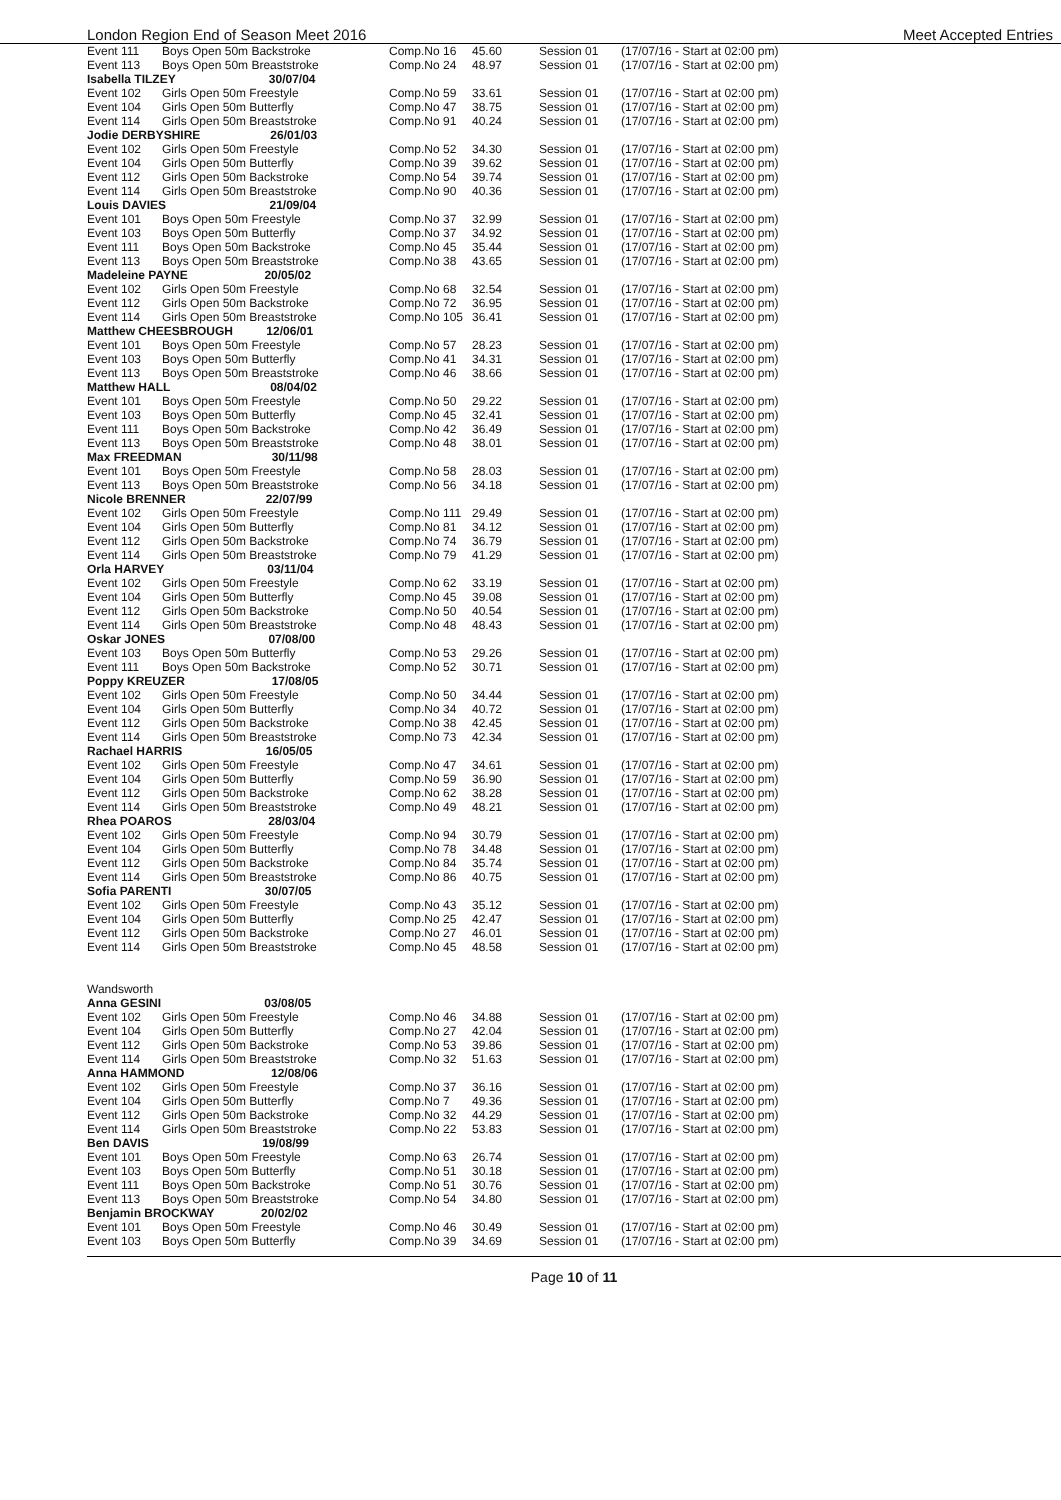London Region End of Season Meet 2016 Meet Accepted Entries
| Event 111 | Boys Open 50m Backstroke | Comp.No 16 | 45.60 | Session 01 | (17/07/16 - Start at 02:00 pm) |
| Event 113 | Boys Open 50m Breaststroke | Comp.No 24 | 48.97 | Session 01 | (17/07/16 - Start at 02:00 pm) |
| Isabella TILZEY 30/07/04 | | | | | |
| Event 102 | Girls Open 50m Freestyle | Comp.No 59 | 33.61 | Session 01 | (17/07/16 - Start at 02:00 pm) |
| Event 104 | Girls Open 50m Butterfly | Comp.No 47 | 38.75 | Session 01 | (17/07/16 - Start at 02:00 pm) |
| Event 114 | Girls Open 50m Breaststroke | Comp.No 91 | 40.24 | Session 01 | (17/07/16 - Start at 02:00 pm) |
| Jodie DERBYSHIRE 26/01/03 | | | | | |
| Event 102 | Girls Open 50m Freestyle | Comp.No 52 | 34.30 | Session 01 | (17/07/16 - Start at 02:00 pm) |
| Event 104 | Girls Open 50m Butterfly | Comp.No 39 | 39.62 | Session 01 | (17/07/16 - Start at 02:00 pm) |
| Event 112 | Girls Open 50m Backstroke | Comp.No 54 | 39.74 | Session 01 | (17/07/16 - Start at 02:00 pm) |
| Event 114 | Girls Open 50m Breaststroke | Comp.No 90 | 40.36 | Session 01 | (17/07/16 - Start at 02:00 pm) |
| Louis DAVIES 21/09/04 | | | | | |
| Event 101 | Boys Open 50m Freestyle | Comp.No 37 | 32.99 | Session 01 | (17/07/16 - Start at 02:00 pm) |
| Event 103 | Boys Open 50m Butterfly | Comp.No 37 | 34.92 | Session 01 | (17/07/16 - Start at 02:00 pm) |
| Event 111 | Boys Open 50m Backstroke | Comp.No 45 | 35.44 | Session 01 | (17/07/16 - Start at 02:00 pm) |
| Event 113 | Boys Open 50m Breaststroke | Comp.No 38 | 43.65 | Session 01 | (17/07/16 - Start at 02:00 pm) |
| Madeleine PAYNE 20/05/02 | | | | | |
| Event 102 | Girls Open 50m Freestyle | Comp.No 68 | 32.54 | Session 01 | (17/07/16 - Start at 02:00 pm) |
| Event 112 | Girls Open 50m Backstroke | Comp.No 72 | 36.95 | Session 01 | (17/07/16 - Start at 02:00 pm) |
| Event 114 | Girls Open 50m Breaststroke | Comp.No 105 | 36.41 | Session 01 | (17/07/16 - Start at 02:00 pm) |
| Matthew CHEESBROUGH 12/06/01 | | | | | |
| Event 101 | Boys Open 50m Freestyle | Comp.No 57 | 28.23 | Session 01 | (17/07/16 - Start at 02:00 pm) |
| Event 103 | Boys Open 50m Butterfly | Comp.No 41 | 34.31 | Session 01 | (17/07/16 - Start at 02:00 pm) |
| Event 113 | Boys Open 50m Breaststroke | Comp.No 46 | 38.66 | Session 01 | (17/07/16 - Start at 02:00 pm) |
| Matthew HALL 08/04/02 | | | | | |
| Event 101 | Boys Open 50m Freestyle | Comp.No 50 | 29.22 | Session 01 | (17/07/16 - Start at 02:00 pm) |
| Event 103 | Boys Open 50m Butterfly | Comp.No 45 | 32.41 | Session 01 | (17/07/16 - Start at 02:00 pm) |
| Event 111 | Boys Open 50m Backstroke | Comp.No 42 | 36.49 | Session 01 | (17/07/16 - Start at 02:00 pm) |
| Event 113 | Boys Open 50m Breaststroke | Comp.No 48 | 38.01 | Session 01 | (17/07/16 - Start at 02:00 pm) |
| Max FREEDMAN 30/11/98 | | | | | |
| Event 101 | Boys Open 50m Freestyle | Comp.No 58 | 28.03 | Session 01 | (17/07/16 - Start at 02:00 pm) |
| Event 113 | Boys Open 50m Breaststroke | Comp.No 56 | 34.18 | Session 01 | (17/07/16 - Start at 02:00 pm) |
| Nicole BRENNER 22/07/99 | | | | | |
| Event 102 | Girls Open 50m Freestyle | Comp.No 111 | 29.49 | Session 01 | (17/07/16 - Start at 02:00 pm) |
| Event 104 | Girls Open 50m Butterfly | Comp.No 81 | 34.12 | Session 01 | (17/07/16 - Start at 02:00 pm) |
| Event 112 | Girls Open 50m Backstroke | Comp.No 74 | 36.79 | Session 01 | (17/07/16 - Start at 02:00 pm) |
| Event 114 | Girls Open 50m Breaststroke | Comp.No 79 | 41.29 | Session 01 | (17/07/16 - Start at 02:00 pm) |
| Orla HARVEY 03/11/04 | | | | | |
| Event 102 | Girls Open 50m Freestyle | Comp.No 62 | 33.19 | Session 01 | (17/07/16 - Start at 02:00 pm) |
| Event 104 | Girls Open 50m Butterfly | Comp.No 45 | 39.08 | Session 01 | (17/07/16 - Start at 02:00 pm) |
| Event 112 | Girls Open 50m Backstroke | Comp.No 50 | 40.54 | Session 01 | (17/07/16 - Start at 02:00 pm) |
| Event 114 | Girls Open 50m Breaststroke | Comp.No 48 | 48.43 | Session 01 | (17/07/16 - Start at 02:00 pm) |
| Oskar JONES 07/08/00 | | | | | |
| Event 103 | Boys Open 50m Butterfly | Comp.No 53 | 29.26 | Session 01 | (17/07/16 - Start at 02:00 pm) |
| Event 111 | Boys Open 50m Backstroke | Comp.No 52 | 30.71 | Session 01 | (17/07/16 - Start at 02:00 pm) |
| Poppy KREUZER 17/08/05 | | | | | |
| Event 102 | Girls Open 50m Freestyle | Comp.No 50 | 34.44 | Session 01 | (17/07/16 - Start at 02:00 pm) |
| Event 104 | Girls Open 50m Butterfly | Comp.No 34 | 40.72 | Session 01 | (17/07/16 - Start at 02:00 pm) |
| Event 112 | Girls Open 50m Backstroke | Comp.No 38 | 42.45 | Session 01 | (17/07/16 - Start at 02:00 pm) |
| Event 114 | Girls Open 50m Breaststroke | Comp.No 73 | 42.34 | Session 01 | (17/07/16 - Start at 02:00 pm) |
| Rachael HARRIS 16/05/05 | | | | | |
| Event 102 | Girls Open 50m Freestyle | Comp.No 47 | 34.61 | Session 01 | (17/07/16 - Start at 02:00 pm) |
| Event 104 | Girls Open 50m Butterfly | Comp.No 59 | 36.90 | Session 01 | (17/07/16 - Start at 02:00 pm) |
| Event 112 | Girls Open 50m Backstroke | Comp.No 62 | 38.28 | Session 01 | (17/07/16 - Start at 02:00 pm) |
| Event 114 | Girls Open 50m Breaststroke | Comp.No 49 | 48.21 | Session 01 | (17/07/16 - Start at 02:00 pm) |
| Rhea POAROS 28/03/04 | | | | | |
| Event 102 | Girls Open 50m Freestyle | Comp.No 94 | 30.79 | Session 01 | (17/07/16 - Start at 02:00 pm) |
| Event 104 | Girls Open 50m Butterfly | Comp.No 78 | 34.48 | Session 01 | (17/07/16 - Start at 02:00 pm) |
| Event 112 | Girls Open 50m Backstroke | Comp.No 84 | 35.74 | Session 01 | (17/07/16 - Start at 02:00 pm) |
| Event 114 | Girls Open 50m Breaststroke | Comp.No 86 | 40.75 | Session 01 | (17/07/16 - Start at 02:00 pm) |
| Sofia PARENTI 30/07/05 | | | | | |
| Event 102 | Girls Open 50m Freestyle | Comp.No 43 | 35.12 | Session 01 | (17/07/16 - Start at 02:00 pm) |
| Event 104 | Girls Open 50m Butterfly | Comp.No 25 | 42.47 | Session 01 | (17/07/16 - Start at 02:00 pm) |
| Event 112 | Girls Open 50m Backstroke | Comp.No 27 | 46.01 | Session 01 | (17/07/16 - Start at 02:00 pm) |
| Event 114 | Girls Open 50m Breaststroke | Comp.No 45 | 48.58 | Session 01 | (17/07/16 - Start at 02:00 pm) |
| Wandsworth | | | | | |
| Anna GESINI 03/08/05 | | | | | |
| Event 102 | Girls Open 50m Freestyle | Comp.No 46 | 34.88 | Session 01 | (17/07/16 - Start at 02:00 pm) |
| Event 104 | Girls Open 50m Butterfly | Comp.No 27 | 42.04 | Session 01 | (17/07/16 - Start at 02:00 pm) |
| Event 112 | Girls Open 50m Backstroke | Comp.No 53 | 39.86 | Session 01 | (17/07/16 - Start at 02:00 pm) |
| Event 114 | Girls Open 50m Breaststroke | Comp.No 32 | 51.63 | Session 01 | (17/07/16 - Start at 02:00 pm) |
| Anna HAMMOND 12/08/06 | | | | | |
| Event 102 | Girls Open 50m Freestyle | Comp.No 37 | 36.16 | Session 01 | (17/07/16 - Start at 02:00 pm) |
| Event 104 | Girls Open 50m Butterfly | Comp.No 7 | 49.36 | Session 01 | (17/07/16 - Start at 02:00 pm) |
| Event 112 | Girls Open 50m Backstroke | Comp.No 32 | 44.29 | Session 01 | (17/07/16 - Start at 02:00 pm) |
| Event 114 | Girls Open 50m Breaststroke | Comp.No 22 | 53.83 | Session 01 | (17/07/16 - Start at 02:00 pm) |
| Ben DAVIS 19/08/99 | | | | | |
| Event 101 | Boys Open 50m Freestyle | Comp.No 63 | 26.74 | Session 01 | (17/07/16 - Start at 02:00 pm) |
| Event 103 | Boys Open 50m Butterfly | Comp.No 51 | 30.18 | Session 01 | (17/07/16 - Start at 02:00 pm) |
| Event 111 | Boys Open 50m Backstroke | Comp.No 51 | 30.76 | Session 01 | (17/07/16 - Start at 02:00 pm) |
| Event 113 | Boys Open 50m Breaststroke | Comp.No 54 | 34.80 | Session 01 | (17/07/16 - Start at 02:00 pm) |
| Benjamin BROCKWAY 20/02/02 | | | | | |
| Event 101 | Boys Open 50m Freestyle | Comp.No 46 | 30.49 | Session 01 | (17/07/16 - Start at 02:00 pm) |
| Event 103 | Boys Open 50m Butterfly | Comp.No 39 | 34.69 | Session 01 | (17/07/16 - Start at 02:00 pm) |
Page 10 of 11